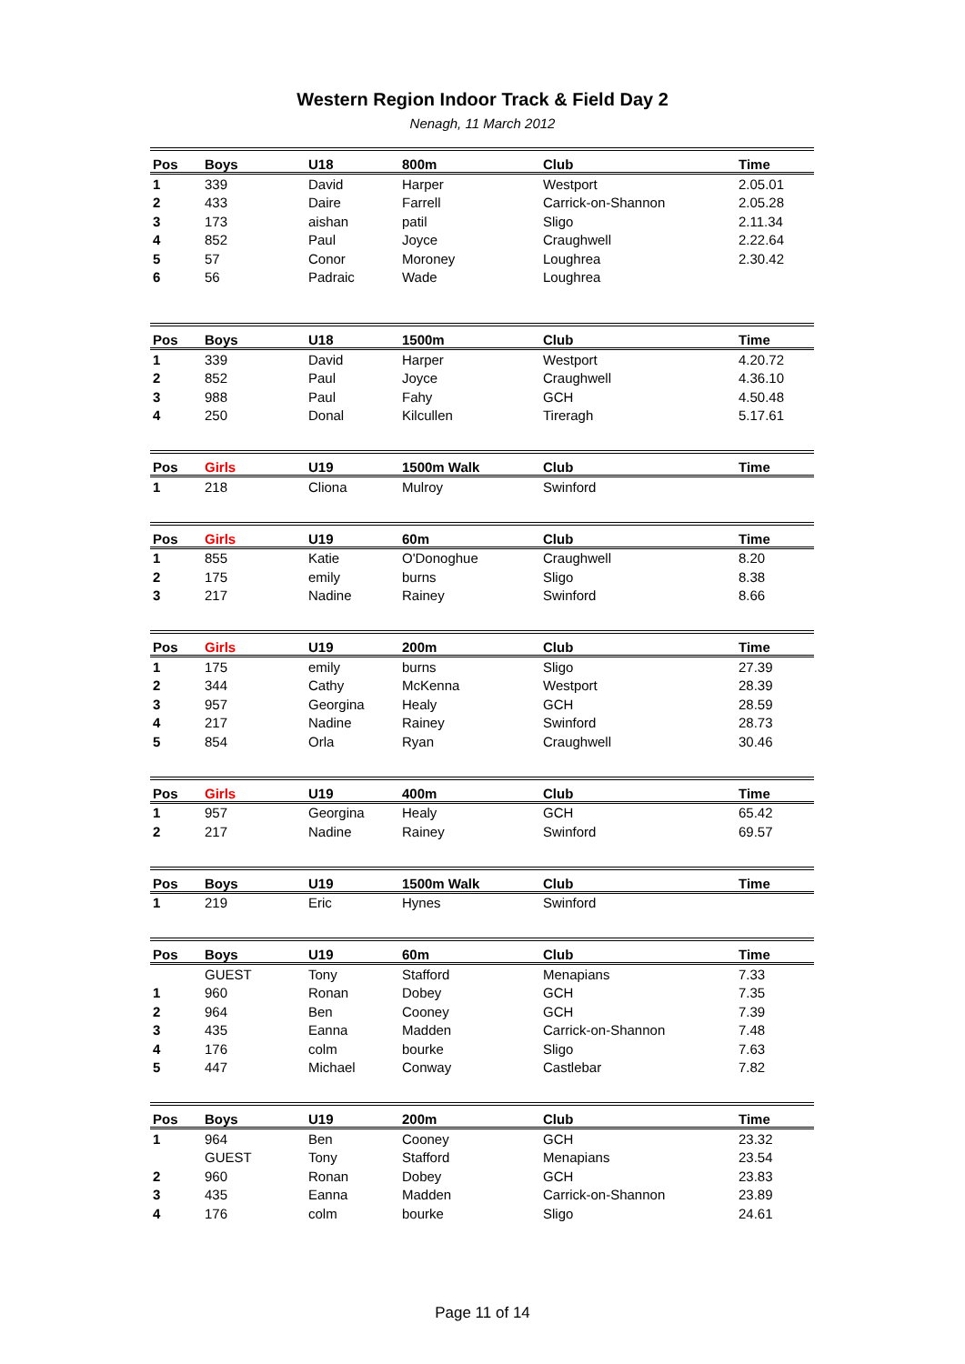Western Region Indoor Track & Field Day 2
Nenagh, 11 March 2012
| Pos | Boys | U18 | 800m | Club | Time |
| --- | --- | --- | --- | --- | --- |
| 1 | 339 | David | Harper | Westport | 2.05.01 |
| 2 | 433 | Daire | Farrell | Carrick-on-Shannon | 2.05.28 |
| 3 | 173 | aishan | patil | Sligo | 2.11.34 |
| 4 | 852 | Paul | Joyce | Craughwell | 2.22.64 |
| 5 | 57 | Conor | Moroney | Loughrea | 2.30.42 |
| 6 | 56 | Padraic | Wade | Loughrea | |
| Pos | Boys | U18 | 1500m | Club | Time |
| 1 | 339 | David | Harper | Westport | 4.20.72 |
| 2 | 852 | Paul | Joyce | Craughwell | 4.36.10 |
| 3 | 988 | Paul | Fahy | GCH | 4.50.48 |
| 4 | 250 | Donal | Kilcullen | Tireragh | 5.17.61 |
| Pos | Girls | U19 | 1500m Walk | Club | Time |
| 1 | 218 | Cliona | Mulroy | Swinford | |
| Pos | Girls | U19 | 60m | Club | Time |
| 1 | 855 | Katie | O'Donoghue | Craughwell | 8.20 |
| 2 | 175 | emily | burns | Sligo | 8.38 |
| 3 | 217 | Nadine | Rainey | Swinford | 8.66 |
| Pos | Girls | U19 | 200m | Club | Time |
| 1 | 175 | emily | burns | Sligo | 27.39 |
| 2 | 344 | Cathy | McKenna | Westport | 28.39 |
| 3 | 957 | Georgina | Healy | GCH | 28.59 |
| 4 | 217 | Nadine | Rainey | Swinford | 28.73 |
| 5 | 854 | Orla | Ryan | Craughwell | 30.46 |
| Pos | Girls | U19 | 400m | Club | Time |
| 1 | 957 | Georgina | Healy | GCH | 65.42 |
| 2 | 217 | Nadine | Rainey | Swinford | 69.57 |
| Pos | Boys | U19 | 1500m Walk | Club | Time |
| 1 | 219 | Eric | Hynes | Swinford | |
| Pos | Boys | U19 | 60m | Club | Time |
| | GUEST | Tony | Stafford | Menapians | 7.33 |
| 1 | 960 | Ronan | Dobey | GCH | 7.35 |
| 2 | 964 | Ben | Cooney | GCH | 7.39 |
| 3 | 435 | Eanna | Madden | Carrick-on-Shannon | 7.48 |
| 4 | 176 | colm | bourke | Sligo | 7.63 |
| 5 | 447 | Michael | Conway | Castlebar | 7.82 |
| Pos | Boys | U19 | 200m | Club | Time |
| 1 | 964 | Ben | Cooney | GCH | 23.32 |
| | GUEST | Tony | Stafford | Menapians | 23.54 |
| 2 | 960 | Ronan | Dobey | GCH | 23.83 |
| 3 | 435 | Eanna | Madden | Carrick-on-Shannon | 23.89 |
| 4 | 176 | colm | bourke | Sligo | 24.61 |
Page 11 of 14